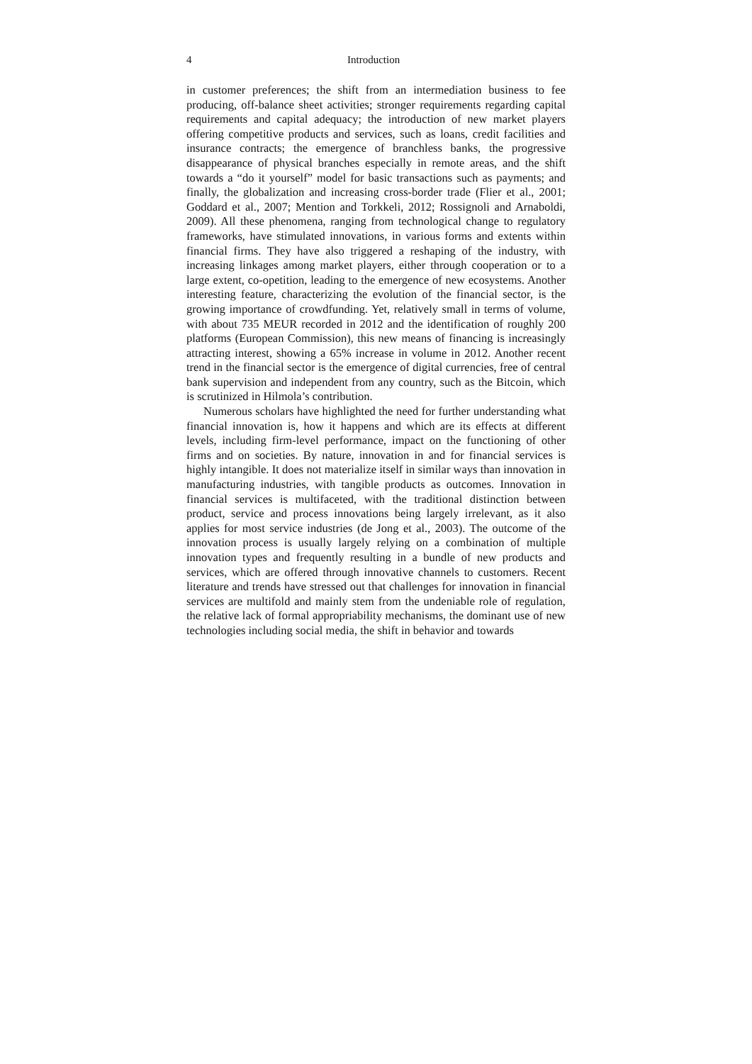4 Introduction
in customer preferences; the shift from an intermediation business to fee producing, off-balance sheet activities; stronger requirements regarding capital requirements and capital adequacy; the introduction of new market players offering competitive products and services, such as loans, credit facilities and insurance contracts; the emergence of branchless banks, the progressive disappearance of physical branches especially in remote areas, and the shift towards a “do it yourself” model for basic transactions such as payments; and finally, the globalization and increasing cross-border trade (Flier et al., 2001; Goddard et al., 2007; Mention and Torkkeli, 2012; Rossignoli and Arnaboldi, 2009). All these phenomena, ranging from technological change to regulatory frameworks, have stimulated innovations, in various forms and extents within financial firms. They have also triggered a reshaping of the industry, with increasing linkages among market players, either through cooperation or to a large extent, co-opetition, leading to the emergence of new ecosystems. Another interesting feature, characterizing the evolution of the financial sector, is the growing importance of crowdfunding. Yet, relatively small in terms of volume, with about 735 MEUR recorded in 2012 and the identification of roughly 200 platforms (European Commission), this new means of financing is increasingly attracting interest, showing a 65% increase in volume in 2012. Another recent trend in the financial sector is the emergence of digital currencies, free of central bank supervision and independent from any country, such as the Bitcoin, which is scrutinized in Hilmola’s contribution.
Numerous scholars have highlighted the need for further understanding what financial innovation is, how it happens and which are its effects at different levels, including firm-level performance, impact on the functioning of other firms and on societies. By nature, innovation in and for financial services is highly intangible. It does not materialize itself in similar ways than innovation in manufacturing industries, with tangible products as outcomes. Innovation in financial services is multifaceted, with the traditional distinction between product, service and process innovations being largely irrelevant, as it also applies for most service industries (de Jong et al., 2003). The outcome of the innovation process is usually largely relying on a combination of multiple innovation types and frequently resulting in a bundle of new products and services, which are offered through innovative channels to customers. Recent literature and trends have stressed out that challenges for innovation in financial services are multifold and mainly stem from the undeniable role of regulation, the relative lack of formal appropriability mechanisms, the dominant use of new technologies including social media, the shift in behavior and towards